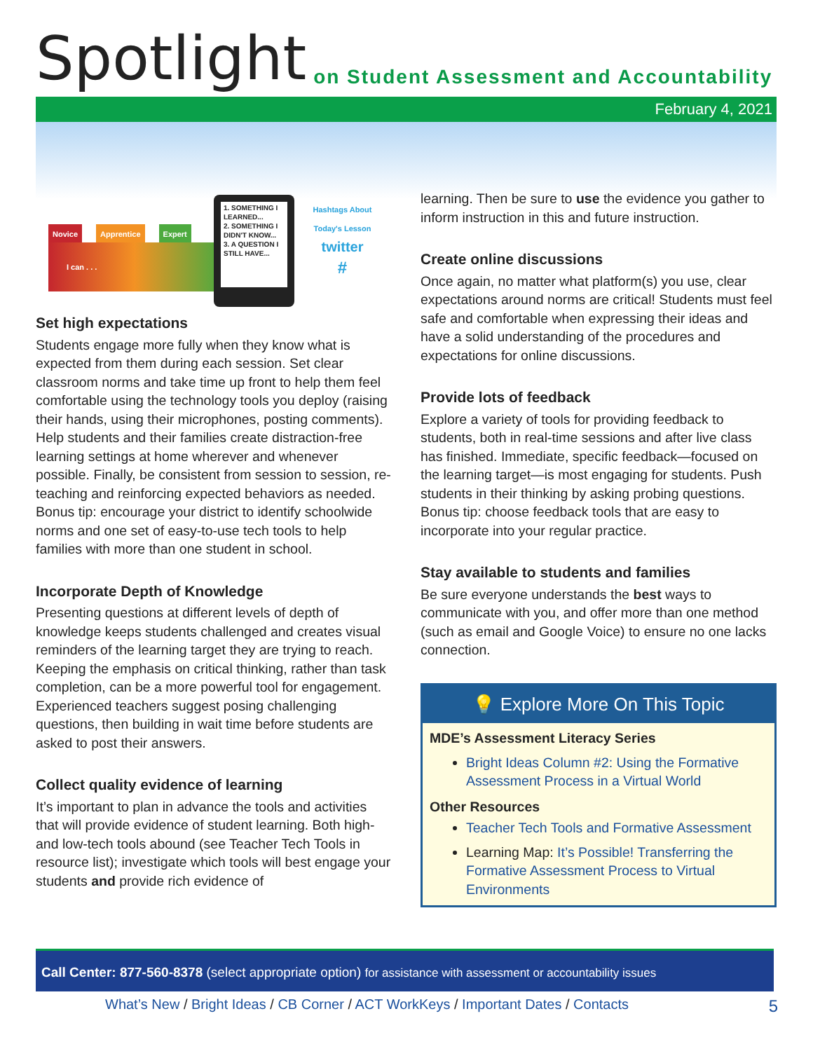Spotlight on Student Assessment and Accountability
February 4, 2021
Novice Apprentice Expert
I can . . .
1. SOMETHING I LEARNED...
2. SOMETHING I DIDN'T KNOW...
3. A QUESTION I STILL HAVE...
Hashtags About Today's Lesson
twitter
#
Set high expectations
Students engage more fully when they know what is expected from them during each session. Set clear classroom norms and take time up front to help them feel comfortable using the technology tools you deploy (raising their hands, using their microphones, posting comments). Help students and their families create distraction-free learning settings at home wherever and whenever possible. Finally, be consistent from session to session, re-teaching and reinforcing expected behaviors as needed. Bonus tip: encourage your district to identify schoolwide norms and one set of easy-to-use tech tools to help families with more than one student in school.
Incorporate Depth of Knowledge
Presenting questions at different levels of depth of knowledge keeps students challenged and creates visual reminders of the learning target they are trying to reach. Keeping the emphasis on critical thinking, rather than task completion, can be a more powerful tool for engagement. Experienced teachers suggest posing challenging questions, then building in wait time before students are asked to post their answers.
Collect quality evidence of learning
It’s important to plan in advance the tools and activities that will provide evidence of student learning. Both high- and low-tech tools abound (see Teacher Tech Tools in resource list); investigate which tools will best engage your students and provide rich evidence of
learning. Then be sure to use the evidence you gather to inform instruction in this and future instruction.
Create online discussions
Once again, no matter what platform(s) you use, clear expectations around norms are critical! Students must feel safe and comfortable when expressing their ideas and have a solid understanding of the procedures and expectations for online discussions.
Provide lots of feedback
Explore a variety of tools for providing feedback to students, both in real-time sessions and after live class has finished. Immediate, specific feedback—focused on the learning target—is most engaging for students. Push students in their thinking by asking probing questions. Bonus tip: choose feedback tools that are easy to incorporate into your regular practice.
Stay available to students and families
Be sure everyone understands the best ways to communicate with you, and offer more than one method (such as email and Google Voice) to ensure no one lacks connection.
💡 Explore More On This Topic
MDE’s Assessment Literacy Series
Bright Ideas Column #2: Using the Formative Assessment Process in a Virtual World
Other Resources
Teacher Tech Tools and Formative Assessment
Learning Map: It’s Possible! Transferring the Formative Assessment Process to Virtual Environments
Call Center: 877-560-8378 (select appropriate option) for assistance with assessment or accountability issues
What’s New / Bright Ideas / CB Corner / ACT WorkKeys / Important Dates / Contacts 5